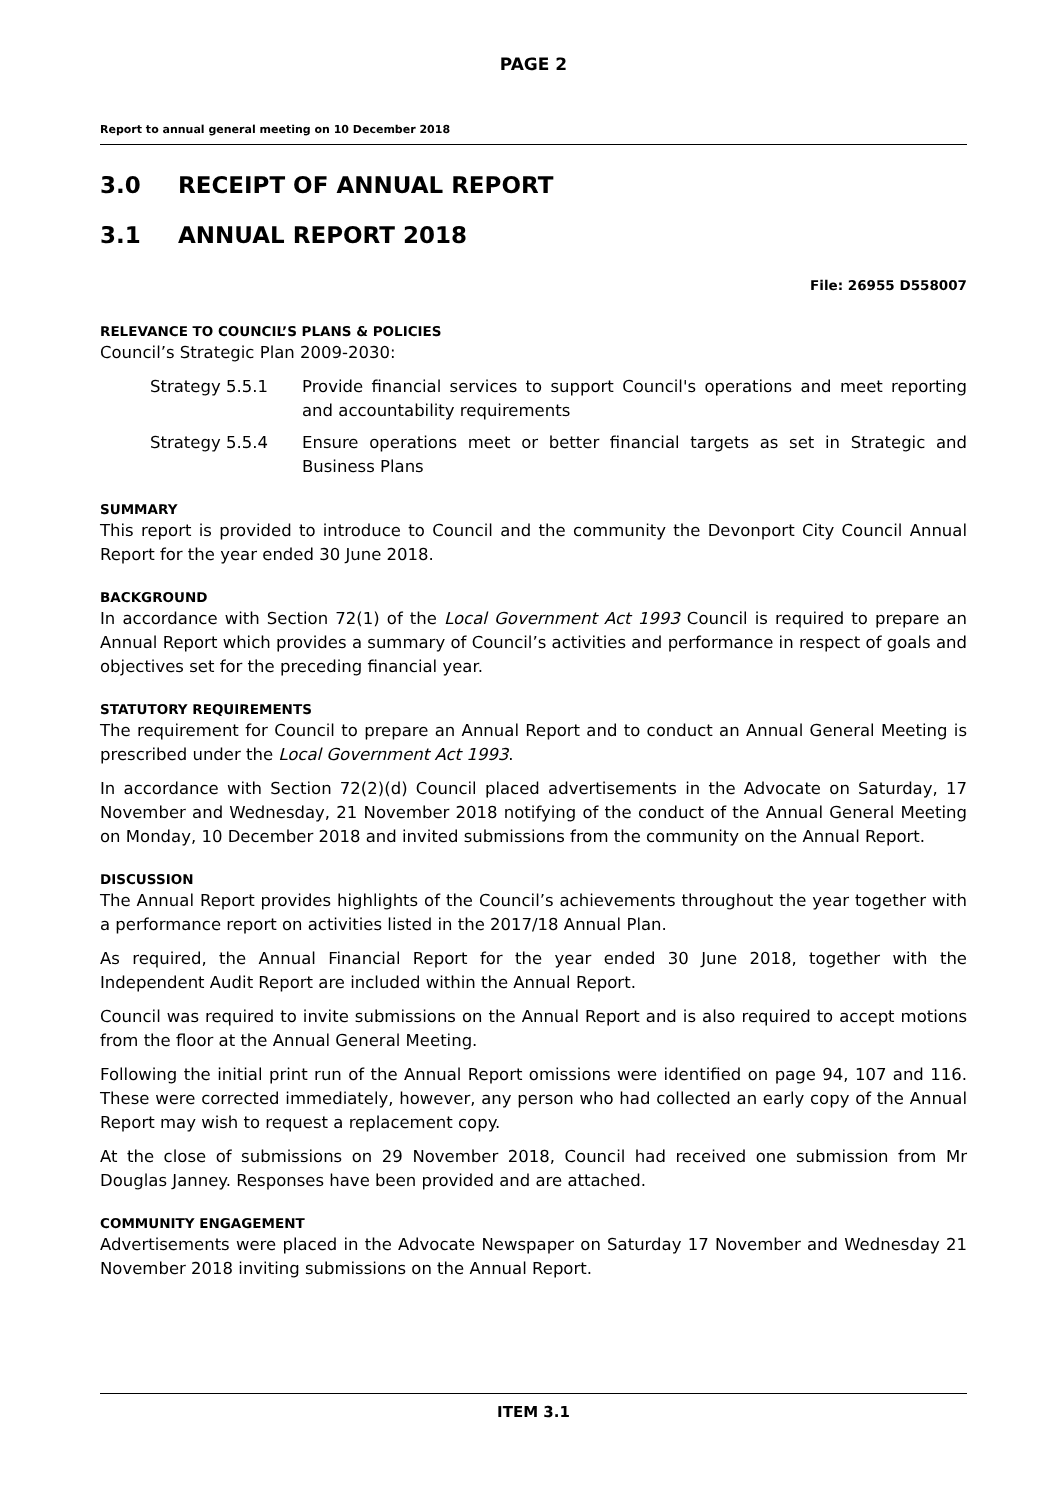PAGE 2
Report to annual general meeting on 10 December 2018
3.0 RECEIPT OF ANNUAL REPORT
3.1 ANNUAL REPORT 2018
File: 26955 D558007
RELEVANCE TO COUNCIL’S PLANS & POLICIES
Council’s Strategic Plan 2009-2030:
Strategy 5.5.1 Provide financial services to support Council's operations and meet reporting and accountability requirements
Strategy 5.5.4 Ensure operations meet or better financial targets as set in Strategic and Business Plans
SUMMARY
This report is provided to introduce to Council and the community the Devonport City Council Annual Report for the year ended 30 June 2018.
BACKGROUND
In accordance with Section 72(1) of the Local Government Act 1993 Council is required to prepare an Annual Report which provides a summary of Council’s activities and performance in respect of goals and objectives set for the preceding financial year.
STATUTORY REQUIREMENTS
The requirement for Council to prepare an Annual Report and to conduct an Annual General Meeting is prescribed under the Local Government Act 1993.
In accordance with Section 72(2)(d) Council placed advertisements in the Advocate on Saturday, 17 November and Wednesday, 21 November 2018 notifying of the conduct of the Annual General Meeting on Monday, 10 December 2018 and invited submissions from the community on the Annual Report.
DISCUSSION
The Annual Report provides highlights of the Council’s achievements throughout the year together with a performance report on activities listed in the 2017/18 Annual Plan.
As required, the Annual Financial Report for the year ended 30 June 2018, together with the Independent Audit Report are included within the Annual Report.
Council was required to invite submissions on the Annual Report and is also required to accept motions from the floor at the Annual General Meeting.
Following the initial print run of the Annual Report omissions were identified on page 94, 107 and 116. These were corrected immediately, however, any person who had collected an early copy of the Annual Report may wish to request a replacement copy.
At the close of submissions on 29 November 2018, Council had received one submission from Mr Douglas Janney. Responses have been provided and are attached.
COMMUNITY ENGAGEMENT
Advertisements were placed in the Advocate Newspaper on Saturday 17 November and Wednesday 21 November 2018 inviting submissions on the Annual Report.
ITEM 3.1